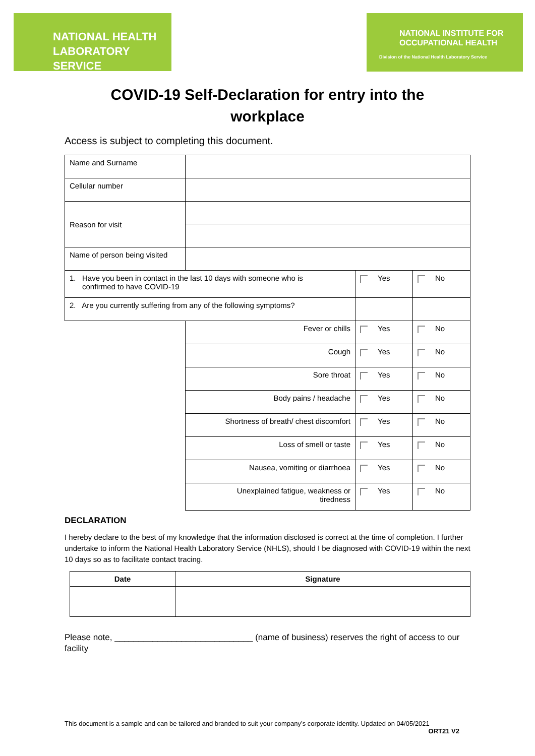NATIONAL HEALTH
LABORATORY SERVICE
NATIONAL INSTITUTE FOR
OCCUPATIONAL HEALTH
Division of the National Health Laboratory Service
COVID-19 Self-Declaration for entry into the
workplace
Access is subject to completing this document.
| Name and Surname | | | | |
| Cellular number | | | | |
| Reason for visit | | | | |
| Name of person being visited | | | | |
| 1. Have you been in contact in the last 10 days with someone who is confirmed to have COVID-19 | | | Yes | No |
| 2. Are you currently suffering from any of the following symptoms? | | | | |
| | | Fever or chills | Yes | No |
| | | Cough | Yes | No |
| | | Sore throat | Yes | No |
| | | Body pains / headache | Yes | No |
| | | Shortness of breath/ chest discomfort | Yes | No |
| | | Loss of smell or taste | Yes | No |
| | | Nausea, vomiting or diarrhoea | Yes | No |
| | | Unexplained fatigue, weakness or tiredness | Yes | No |
DECLARATION
I hereby declare to the best of my knowledge that the information disclosed is correct at the time of completion. I further undertake to inform the National Health Laboratory Service (NHLS), should I be diagnosed with COVID-19 within the next 10 days so as to facilitate contact tracing.
| Date | Signature |
Please note, _____________________________ (name of business) reserves the right of access to our facility
This document is a sample and can be tailored and branded to suit your company’s corporate identity. Updated on 04/05/2021
ORT21 V2